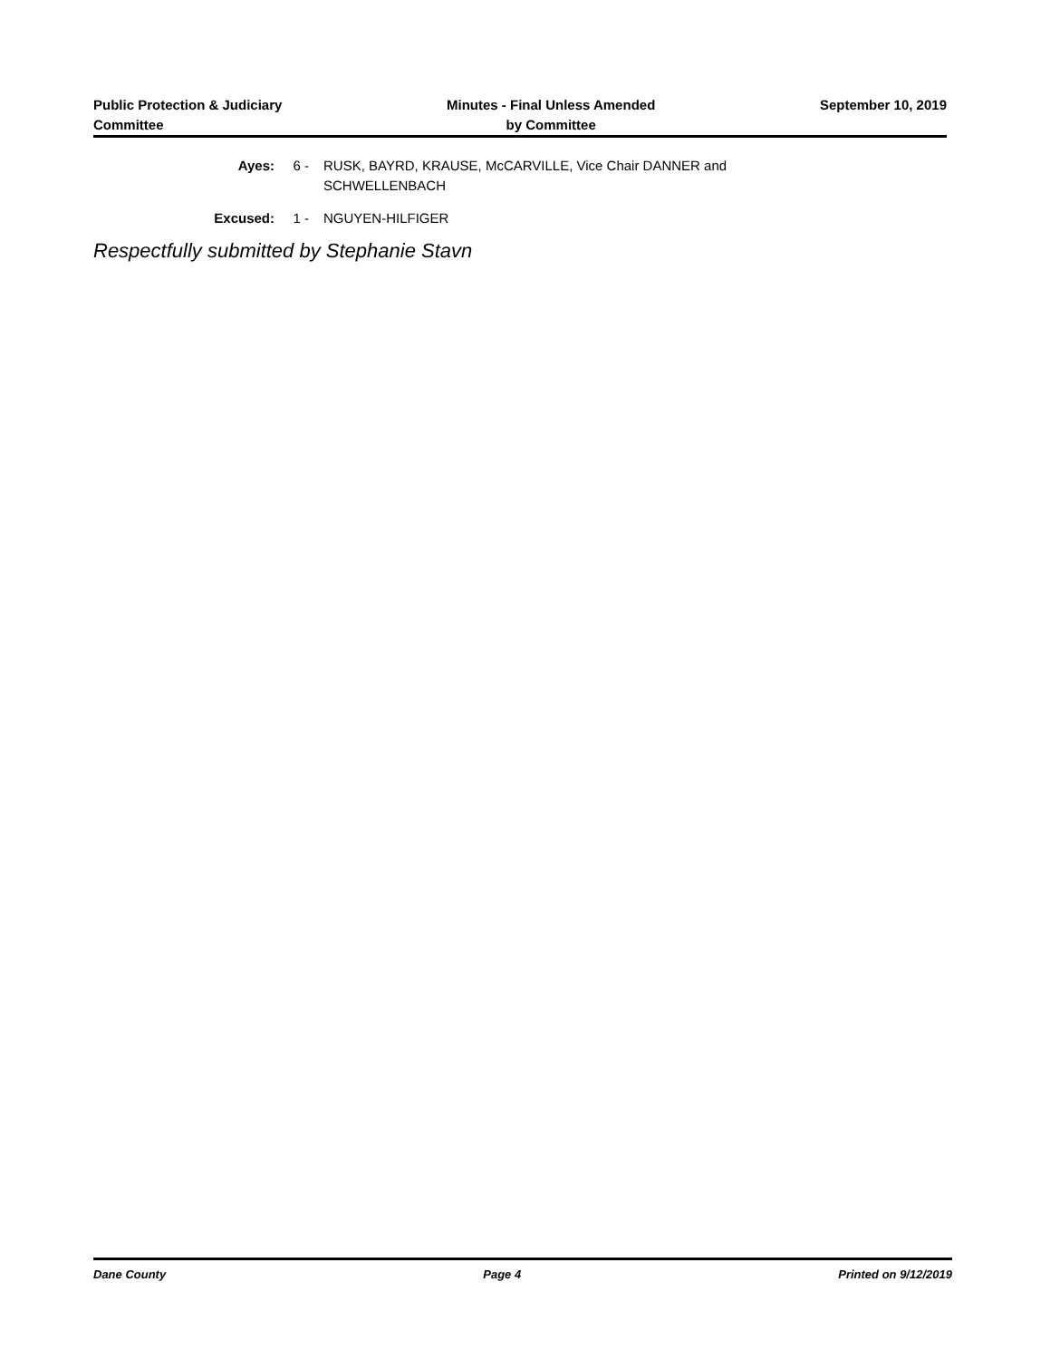Public Protection & Judiciary
Committee
Minutes - Final Unless Amended
by Committee
September 10, 2019
Ayes: 6 - RUSK, BAYRD, KRAUSE, McCARVILLE, Vice Chair DANNER and SCHWELLENBACH
Excused: 1 - NGUYEN-HILFIGER
Respectfully submitted by Stephanie Stavn
Dane County Page 4 Printed on 9/12/2019